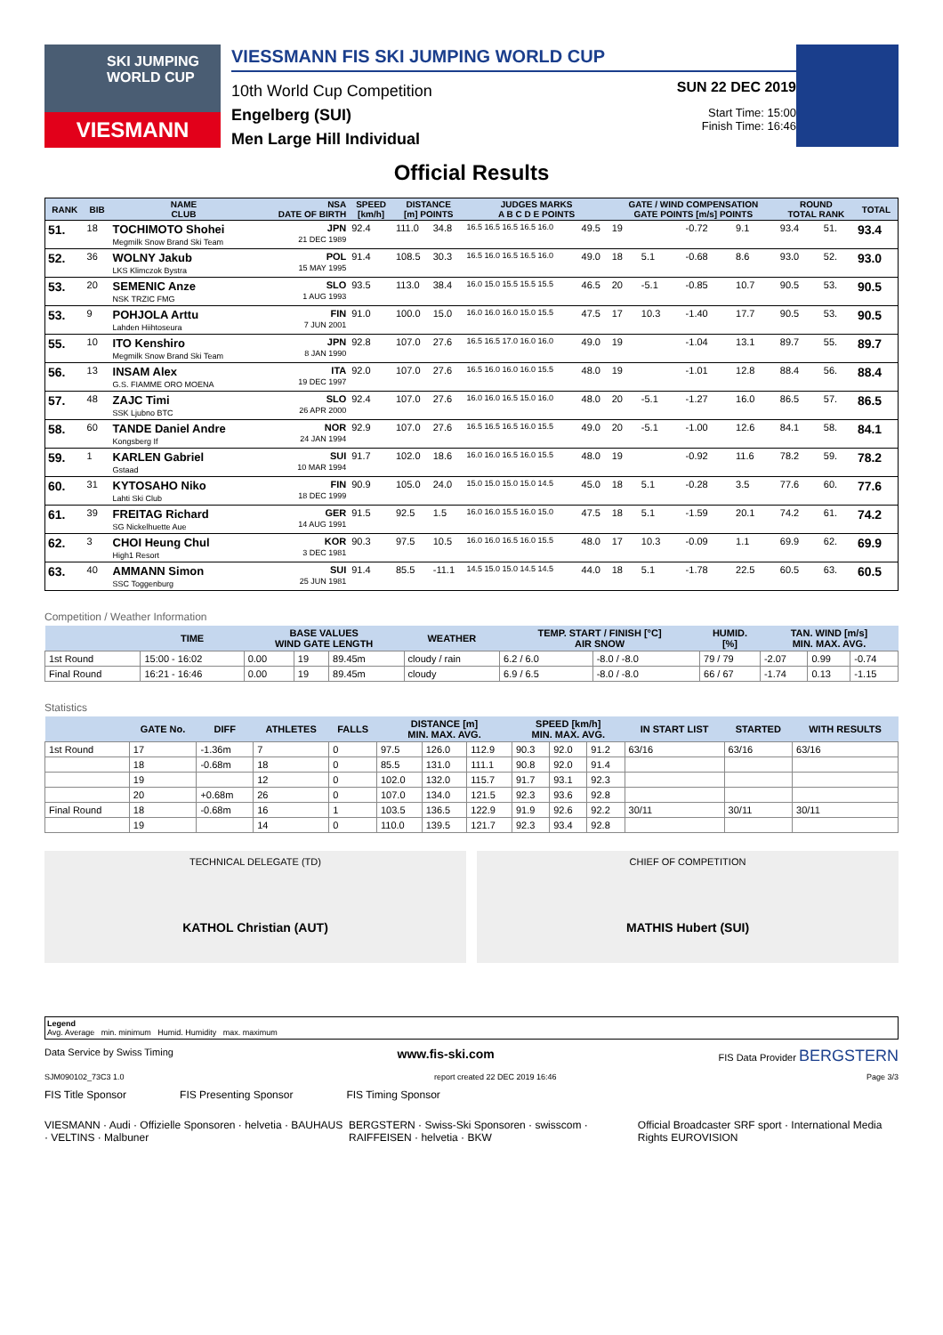SKI JUMPING WORLD CUP
VIESMANN
VIESSMANN FIS SKI JUMPING WORLD CUP
10th World Cup Competition
Engelberg (SUI)
Men Large Hill Individual
SUN 22 DEC 2019
Start Time: 15:00
Finish Time: 16:46
Official Results
| RANK | BIB | NAME CLUB | NSA DATE OF BIRTH | SPEED [km/h] | DISTANCE [m] POINTS | | JUDGES MARKS A B C D E POINTS | | GATE / WIND COMPENSATION GATE POINTS [m/s] POINTS | | | | ROUND TOTAL RANK | | TOTAL |
| --- | --- | --- | --- | --- | --- | --- | --- | --- | --- | --- | --- | --- | --- | --- | --- |
| 51. | 18 | TOCHIMOTO Shohei Megmilk Snow Brand Ski Team | JPN 21 DEC 1989 | 92.4 | 111.0 | 34.8 | 16.5 16.5 16.5 16.5 16.0 | 49.5 | 19 | | -0.72 | 9.1 | 93.4 | 51. | 93.4 |
| 52. | 36 | WOLNY Jakub LKS Klimczok Bystra | POL 15 MAY 1995 | 91.4 | 108.5 | 30.3 | 16.5 16.0 16.5 16.5 16.0 | 49.0 | 18 | 5.1 | -0.68 | 8.6 | 93.0 | 52. | 93.0 |
| 53. | 20 | SEMENIC Anze NSK TRZIC FMG | SLO 1 AUG 1993 | 93.5 | 113.0 | 38.4 | 16.0 15.0 15.5 15.5 15.5 | 46.5 | 20 | -5.1 | -0.85 | 10.7 | 90.5 | 53. | 90.5 |
| 53. | 9 | POHJOLA Arttu Lahden Hiihtoseura | FIN 7 JUN 2001 | 91.0 | 100.0 | 15.0 | 16.0 16.0 16.0 15.0 15.5 | 47.5 | 17 | 10.3 | -1.40 | 17.7 | 90.5 | 53. | 90.5 |
| 55. | 10 | ITO Kenshiro Megmilk Snow Brand Ski Team | JPN 8 JAN 1990 | 92.8 | 107.0 | 27.6 | 16.5 16.5 17.0 16.0 16.0 | 49.0 | 19 | | -1.04 | 13.1 | 89.7 | 55. | 89.7 |
| 56. | 13 | INSAM Alex G.S. FIAMME ORO MOENA | ITA 19 DEC 1997 | 92.0 | 107.0 | 27.6 | 16.5 16.0 16.0 16.0 15.5 | 48.0 | 19 | | -1.01 | 12.8 | 88.4 | 56. | 88.4 |
| 57. | 48 | ZAJC Timi SSK Ljubno BTC | SLO 26 APR 2000 | 92.4 | 107.0 | 27.6 | 16.0 16.0 16.5 15.0 16.0 | 48.0 | 20 | -5.1 | -1.27 | 16.0 | 86.5 | 57. | 86.5 |
| 58. | 60 | TANDE Daniel Andre Kongsberg If | NOR 24 JAN 1994 | 92.9 | 107.0 | 27.6 | 16.5 16.5 16.5 16.0 15.5 | 49.0 | 20 | -5.1 | -1.00 | 12.6 | 84.1 | 58. | 84.1 |
| 59. | 1 | KARLEN Gabriel Gstaad | SUI 10 MAR 1994 | 91.7 | 102.0 | 18.6 | 16.0 16.0 16.5 16.0 15.5 | 48.0 | 19 | | -0.92 | 11.6 | 78.2 | 59. | 78.2 |
| 60. | 31 | KYTOSAHO Niko Lahti Ski Club | FIN 18 DEC 1999 | 90.9 | 105.0 | 24.0 | 15.0 15.0 15.0 15.0 14.5 | 45.0 | 18 | 5.1 | -0.28 | 3.5 | 77.6 | 60. | 77.6 |
| 61. | 39 | FREITAG Richard SG Nickelhuette Aue | GER 14 AUG 1991 | 91.5 | 92.5 | 1.5 | 16.0 16.0 15.5 16.0 15.0 | 47.5 | 18 | 5.1 | -1.59 | 20.1 | 74.2 | 61. | 74.2 |
| 62. | 3 | CHOI Heung Chul High1 Resort | KOR 3 DEC 1981 | 90.3 | 97.5 | 10.5 | 16.0 16.0 16.5 16.0 15.5 | 48.0 | 17 | 10.3 | -0.09 | 1.1 | 69.9 | 62. | 69.9 |
| 63. | 40 | AMMANN Simon SSC Toggenburg | SUI 25 JUN 1981 | 91.4 | 85.5 | -11.1 | 14.5 15.0 15.0 14.5 14.5 | 44.0 | 18 | 5.1 | -1.78 | 22.5 | 60.5 | 63. | 60.5 |
Competition / Weather Information
| | TIME | BASE VALUES WIND GATE LENGTH | | | WEATHER | TEMP. START / FINISH [°C] AIR SNOW | | HUMID. [%] | TAN. WIND [m/s] MIN. MAX. AVG. | | |
| --- | --- | --- | --- | --- | --- | --- | --- | --- | --- | --- | --- |
| 1st Round | 15:00 - 16:02 | 0.00 | 19 | 89.45m | cloudy / rain | 6.2 / 6.0 | -8.0 / -8.0 | 79 / 79 | -2.07 | 0.99 | -0.74 |
| Final Round | 16:21 - 16:46 | 0.00 | 19 | 89.45m | cloudy | 6.9 / 6.5 | -8.0 / -8.0 | 66 / 67 | -1.74 | 0.13 | -1.15 |
Statistics
| | GATE No. | DIFF | ATHLETES | FALLS | DISTANCE [m] MIN. MAX. AVG. | | | SPEED [km/h] MIN. MAX. AVG. | | | IN START LIST | STARTED | WITH RESULTS |
| --- | --- | --- | --- | --- | --- | --- | --- | --- | --- | --- | --- | --- | --- |
| 1st Round | 17 | -1.36m | 7 | 0 | 97.5 | 126.0 | 112.9 | 90.3 | 92.0 | 91.2 | 63/16 | 63/16 | 63/16 |
| | 18 | -0.68m | 18 | 0 | 85.5 | 131.0 | 111.1 | 90.8 | 92.0 | 91.4 | | | |
| | 19 | | 12 | 0 | 102.0 | 132.0 | 115.7 | 91.7 | 93.1 | 92.3 | | | |
| | 20 | +0.68m | 26 | 0 | 107.0 | 134.0 | 121.5 | 92.3 | 93.6 | 92.8 | | | |
| Final Round | 18 | -0.68m | 16 | 1 | 103.5 | 136.5 | 122.9 | 91.9 | 92.6 | 92.2 | 30/11 | 30/11 | 30/11 |
| | 19 | | 14 | 0 | 110.0 | 139.5 | 121.7 | 92.3 | 93.4 | 92.8 | | | |
TECHNICAL DELEGATE (TD)
KATHOL Christian (AUT)
CHIEF OF COMPETITION
MATHIS Hubert (SUI)
Legend
Avg. Average min. minimum Humid. Humidity max. maximum
Data Service by Swiss Timing www.fis-ski.com FIS Data Provider BERGSTERN
SJM090102_73C3 1.0 report created 22 DEC 2019 16:46 Page 3/3
FIS Title Sponsor FIS Presenting Sponsor FIS Timing Sponsor
VIESMANN · Audi · Offizielle Sponsoren · helvetia · BAUHAUS · VELTINS · Malbuner BERGSTERN · Swiss-Ski Sponsoren · swisscom · RAIFFEISEN · helvetia · BKW Official Broadcaster SRF sport · International Media Rights EUROVISION